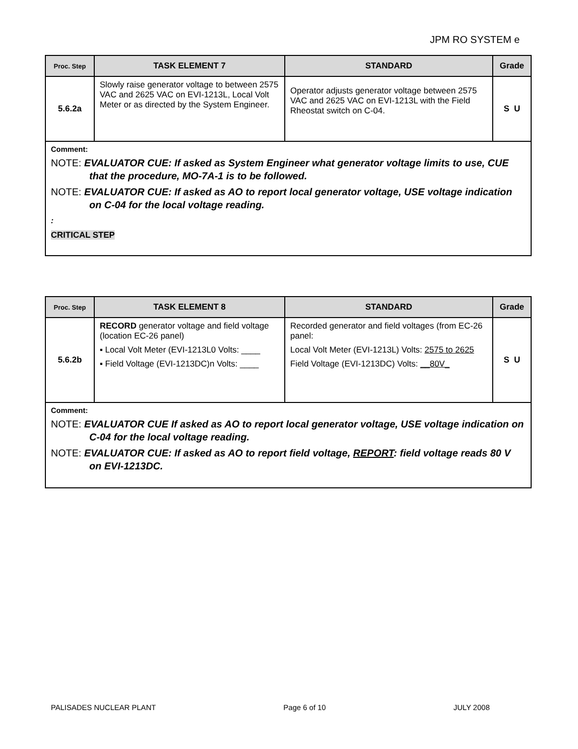JPM RO SYSTEM e
| Proc. Step | TASK ELEMENT 7 | STANDARD | Grade |
| --- | --- | --- | --- |
| 5.6.2a | Slowly raise generator voltage to between 2575 VAC and 2625 VAC on EVI-1213L, Local Volt Meter or as directed by the System Engineer. | Operator adjusts generator voltage between 2575 VAC and 2625 VAC on EVI-1213L with the Field Rheostat switch on C-04. | S U |
| Comment: NOTE: EVALUATOR CUE: If asked as System Engineer what generator voltage limits to use, CUE that the procedure, MO-7A-1 is to be followed. NOTE: EVALUATOR CUE: If asked as AO to report local generator voltage, USE voltage indication on C-04 for the local voltage reading. : CRITICAL STEP | | | |
| Proc. Step | TASK ELEMENT 8 | STANDARD | Grade |
| --- | --- | --- | --- |
| 5.6.2b | RECORD generator voltage and field voltage (location EC-26 panel) ▪ Local Volt Meter (EVI-1213L0 Volts: ____ ▪ Field Voltage (EVI-1213DC)n Volts: ____ | Recorded generator and field voltages (from EC-26 panel: Local Volt Meter (EVI-1213L) Volts: 2575 to 2625 Field Voltage (EVI-1213DC) Volts: __80V_ | S U |
| Comment: NOTE: EVALUATOR CUE If asked as AO to report local generator voltage, USE voltage indication on C-04 for the local voltage reading. NOTE: EVALUATOR CUE: If asked as AO to report field voltage, REPORT : field voltage reads 80 V on EVI-1213DC. | | | |
PALISADES NUCLEAR PLANT Page 6 of 10 JULY 2008